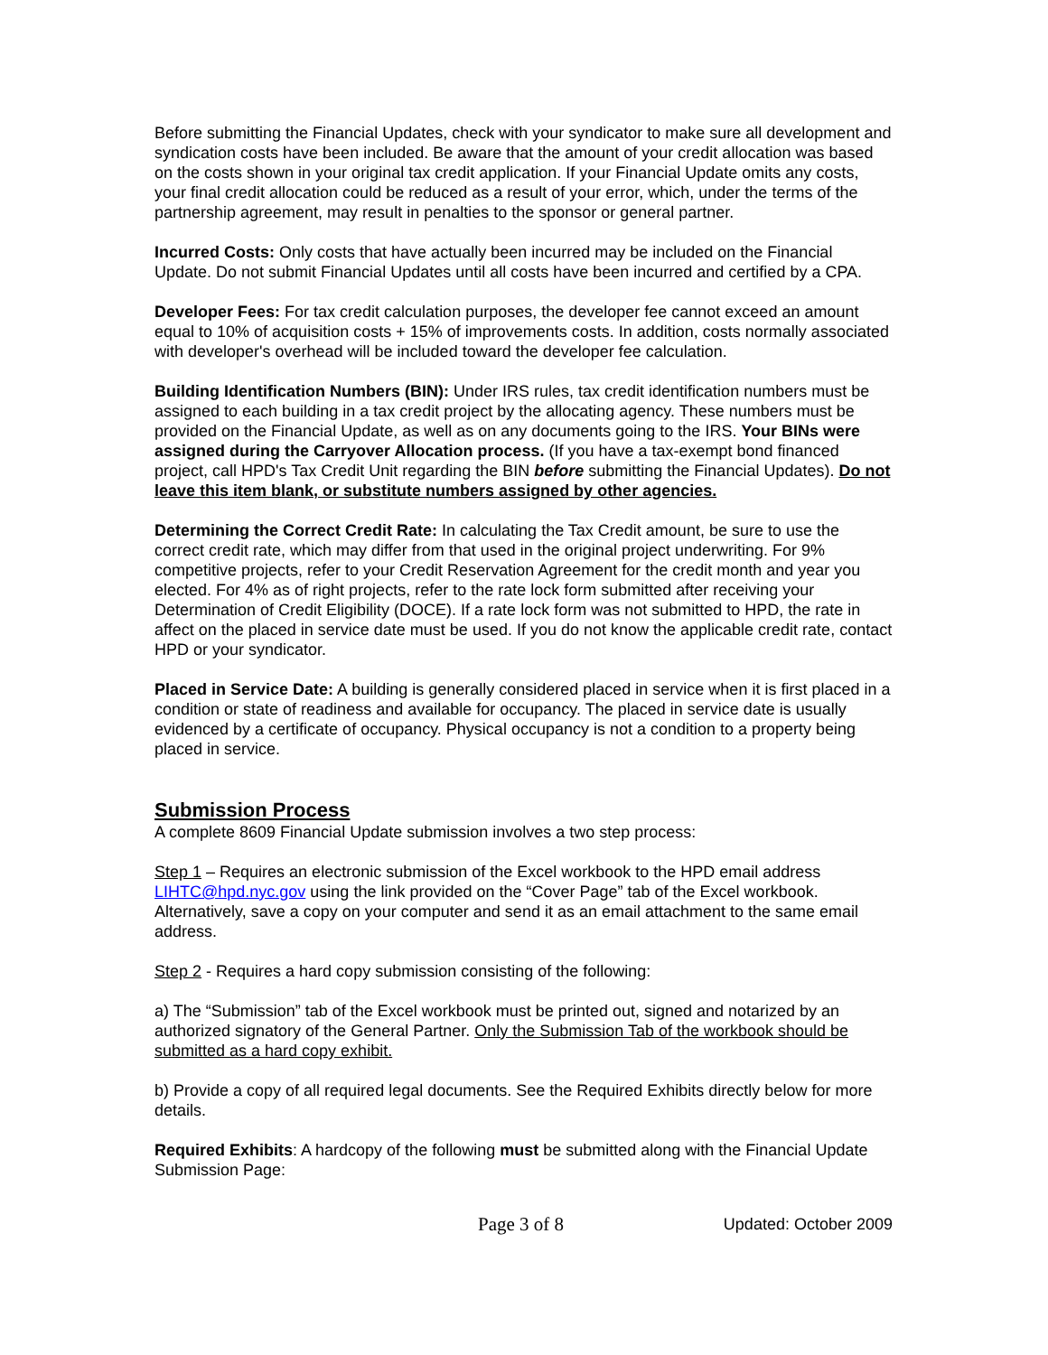Before submitting the Financial Updates, check with your syndicator to make sure all development and syndication costs have been included. Be aware that the amount of your credit allocation was based on the costs shown in your original tax credit application. If your Financial Update omits any costs, your final credit allocation could be reduced as a result of your error, which, under the terms of the partnership agreement, may result in penalties to the sponsor or general partner.
Incurred Costs: Only costs that have actually been incurred may be included on the Financial Update. Do not submit Financial Updates until all costs have been incurred and certified by a CPA.
Developer Fees: For tax credit calculation purposes, the developer fee cannot exceed an amount equal to 10% of acquisition costs + 15% of improvements costs. In addition, costs normally associated with developer's overhead will be included toward the developer fee calculation.
Building Identification Numbers (BIN): Under IRS rules, tax credit identification numbers must be assigned to each building in a tax credit project by the allocating agency. These numbers must be provided on the Financial Update, as well as on any documents going to the IRS. Your BINs were assigned during the Carryover Allocation process. (If you have a tax-exempt bond financed project, call HPD's Tax Credit Unit regarding the BIN before submitting the Financial Updates). Do not leave this item blank, or substitute numbers assigned by other agencies.
Determining the Correct Credit Rate: In calculating the Tax Credit amount, be sure to use the correct credit rate, which may differ from that used in the original project underwriting. For 9% competitive projects, refer to your Credit Reservation Agreement for the credit month and year you elected. For 4% as of right projects, refer to the rate lock form submitted after receiving your Determination of Credit Eligibility (DOCE). If a rate lock form was not submitted to HPD, the rate in affect on the placed in service date must be used. If you do not know the applicable credit rate, contact HPD or your syndicator.
Placed in Service Date: A building is generally considered placed in service when it is first placed in a condition or state of readiness and available for occupancy. The placed in service date is usually evidenced by a certificate of occupancy. Physical occupancy is not a condition to a property being placed in service.
Submission Process
A complete 8609 Financial Update submission involves a two step process:
Step 1 – Requires an electronic submission of the Excel workbook to the HPD email address LIHTC@hpd.nyc.gov using the link provided on the “Cover Page” tab of the Excel workbook. Alternatively, save a copy on your computer and send it as an email attachment to the same email address.
Step 2 - Requires a hard copy submission consisting of the following:
a) The “Submission” tab of the Excel workbook must be printed out, signed and notarized by an authorized signatory of the General Partner. Only the Submission Tab of the workbook should be submitted as a hard copy exhibit.
b) Provide a copy of all required legal documents. See the Required Exhibits directly below for more details.
Required Exhibits: A hardcopy of the following must be submitted along with the Financial Update Submission Page:
Page 3 of 8 Updated: October 2009